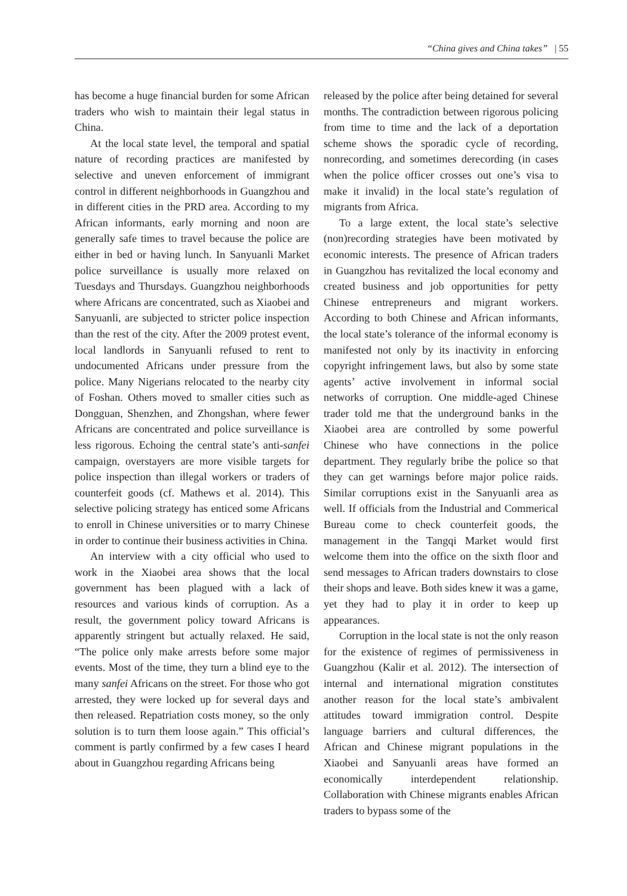“China gives and China takes” | 55
has become a huge financial burden for some African traders who wish to maintain their legal status in China.
At the local state level, the temporal and spatial nature of recording practices are manifested by selective and uneven enforcement of immigrant control in different neighborhoods in Guangzhou and in different cities in the PRD area. According to my African informants, early morning and noon are generally safe times to travel because the police are either in bed or having lunch. In Sanyuanli Market police surveillance is usually more relaxed on Tuesdays and Thursdays. Guangzhou neighborhoods where Africans are concentrated, such as Xiaobei and Sanyuanli, are subjected to stricter police inspection than the rest of the city. After the 2009 protest event, local landlords in Sanyuanli refused to rent to undocumented Africans under pressure from the police. Many Nigerians relocated to the nearby city of Foshan. Others moved to smaller cities such as Dongguan, Shenzhen, and Zhongshan, where fewer Africans are concentrated and police surveillance is less rigorous. Echoing the central state’s anti-sanfei campaign, overstayers are more visible targets for police inspection than illegal workers or traders of counterfeit goods (cf. Mathews et al. 2014). This selective policing strategy has enticed some Africans to enroll in Chinese universities or to marry Chinese in order to continue their business activities in China.
An interview with a city official who used to work in the Xiaobei area shows that the local government has been plagued with a lack of resources and various kinds of corruption. As a result, the government policy toward Africans is apparently stringent but actually relaxed. He said, “The police only make arrests before some major events. Most of the time, they turn a blind eye to the many sanfei Africans on the street. For those who got arrested, they were locked up for several days and then released. Repatriation costs money, so the only solution is to turn them loose again.” This official’s comment is partly confirmed by a few cases I heard about in Guangzhou regarding Africans being
released by the police after being detained for several months. The contradiction between rigorous policing from time to time and the lack of a deportation scheme shows the sporadic cycle of recording, nonrecording, and sometimes derecording (in cases when the police officer crosses out one’s visa to make it invalid) in the local state’s regulation of migrants from Africa.
To a large extent, the local state’s selective (non)recording strategies have been motivated by economic interests. The presence of African traders in Guangzhou has revitalized the local economy and created business and job opportunities for petty Chinese entrepreneurs and migrant workers. According to both Chinese and African informants, the local state’s tolerance of the informal economy is manifested not only by its inactivity in enforcing copyright infringement laws, but also by some state agents’ active involvement in informal social networks of corruption. One middle-aged Chinese trader told me that the underground banks in the Xiaobei area are controlled by some powerful Chinese who have connections in the police department. They regularly bribe the police so that they can get warnings before major police raids. Similar corruptions exist in the Sanyuanli area as well. If officials from the Industrial and Commerical Bureau come to check counterfeit goods, the management in the Tangqi Market would first welcome them into the office on the sixth floor and send messages to African traders downstairs to close their shops and leave. Both sides knew it was a game, yet they had to play it in order to keep up appearances.
Corruption in the local state is not the only reason for the existence of regimes of permissiveness in Guangzhou (Kalir et al. 2012). The intersection of internal and international migration constitutes another reason for the local state’s ambivalent attitudes toward immigration control. Despite language barriers and cultural differences, the African and Chinese migrant populations in the Xiaobei and Sanyuanli areas have formed an economically interdependent relationship. Collaboration with Chinese migrants enables African traders to bypass some of the